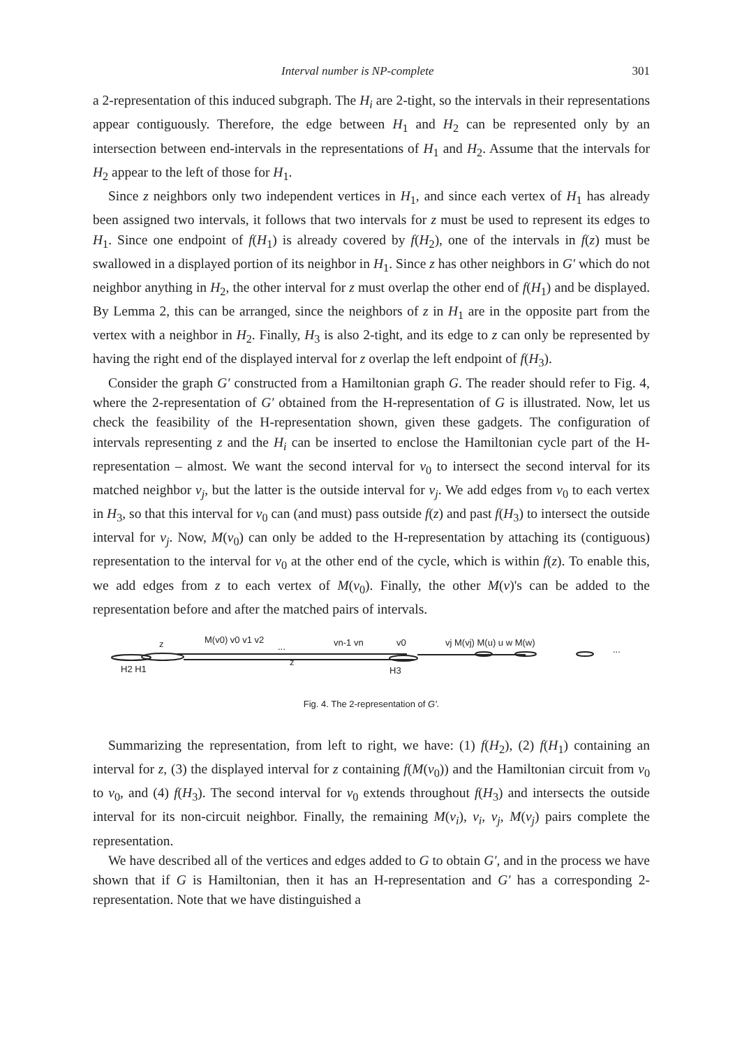Interval number is NP-complete 301
a 2-representation of this induced subgraph. The H<sub>i</sub> are 2-tight, so the intervals in their representations appear contiguously. Therefore, the edge between H<sub>1</sub> and H<sub>2</sub> can be represented only by an intersection between end-intervals in the representations of H<sub>1</sub> and H<sub>2</sub>. Assume that the intervals for H<sub>2</sub> appear to the left of those for H<sub>1</sub>.
Since z neighbors only two independent vertices in H<sub>1</sub>, and since each vertex of H<sub>1</sub> has already been assigned two intervals, it follows that two intervals for z must be used to represent its edges to H<sub>1</sub>. Since one endpoint of f(H<sub>1</sub>) is already covered by f(H<sub>2</sub>), one of the intervals in f(z) must be swallowed in a displayed portion of its neighbor in H<sub>1</sub>. Since z has other neighbors in G′ which do not neighbor anything in H<sub>2</sub>, the other interval for z must overlap the other end of f(H<sub>1</sub>) and be displayed. By Lemma 2, this can be arranged, since the neighbors of z in H<sub>1</sub> are in the opposite part from the vertex with a neighbor in H<sub>2</sub>. Finally, H<sub>3</sub> is also 2-tight, and its edge to z can only be represented by having the right end of the displayed interval for z overlap the left endpoint of f(H<sub>3</sub>).
Consider the graph G′ constructed from a Hamiltonian graph G. The reader should refer to Fig. 4, where the 2-representation of G′ obtained from the H-representation of G is illustrated. Now, let us check the feasibility of the H-representation shown, given these gadgets. The configuration of intervals representing z and the H<sub>i</sub> can be inserted to enclose the Hamiltonian cycle part of the H-representation – almost. We want the second interval for v<sub>0</sub> to intersect the second interval for its matched neighbor v<sub>j</sub>, but the latter is the outside interval for v<sub>j</sub>. We add edges from v<sub>0</sub> to each vertex in H<sub>3</sub>, so that this interval for v<sub>0</sub> can (and must) pass outside f(z) and past f(H<sub>3</sub>) to intersect the outside interval for v<sub>j</sub>. Now, M(v<sub>0</sub>) can only be added to the H-representation by attaching its (contiguous) representation to the interval for v<sub>0</sub> at the other end of the cycle, which is within f(z). To enable this, we add edges from z to each vertex of M(v<sub>0</sub>). Finally, the other M(v)'s can be added to the representation before and after the matched pairs of intervals.
z
M(v0) v0 v1 v2
...
vn-1 vn
v0
vj M(vj) M(u) u w M(w)
...
H2 H1
z
H3
Fig. 4. The 2-representation of G′.
Summarizing the representation, from left to right, we have: (1) f(H<sub>2</sub>), (2) f(H<sub>1</sub>) containing an interval for z, (3) the displayed interval for z containing f(M(v<sub>0</sub>)) and the Hamiltonian circuit from v<sub>0</sub> to v<sub>0</sub>, and (4) f(H<sub>3</sub>). The second interval for v<sub>0</sub> extends throughout f(H<sub>3</sub>) and intersects the outside interval for its non-circuit neighbor. Finally, the remaining M(v<sub>i</sub>), v<sub>i</sub>, v<sub>j</sub>, M(v<sub>j</sub>) pairs complete the representation.
We have described all of the vertices and edges added to G to obtain G′, and in the process we have shown that if G is Hamiltonian, then it has an H-representation and G′ has a corresponding 2-representation. Note that we have distinguished a